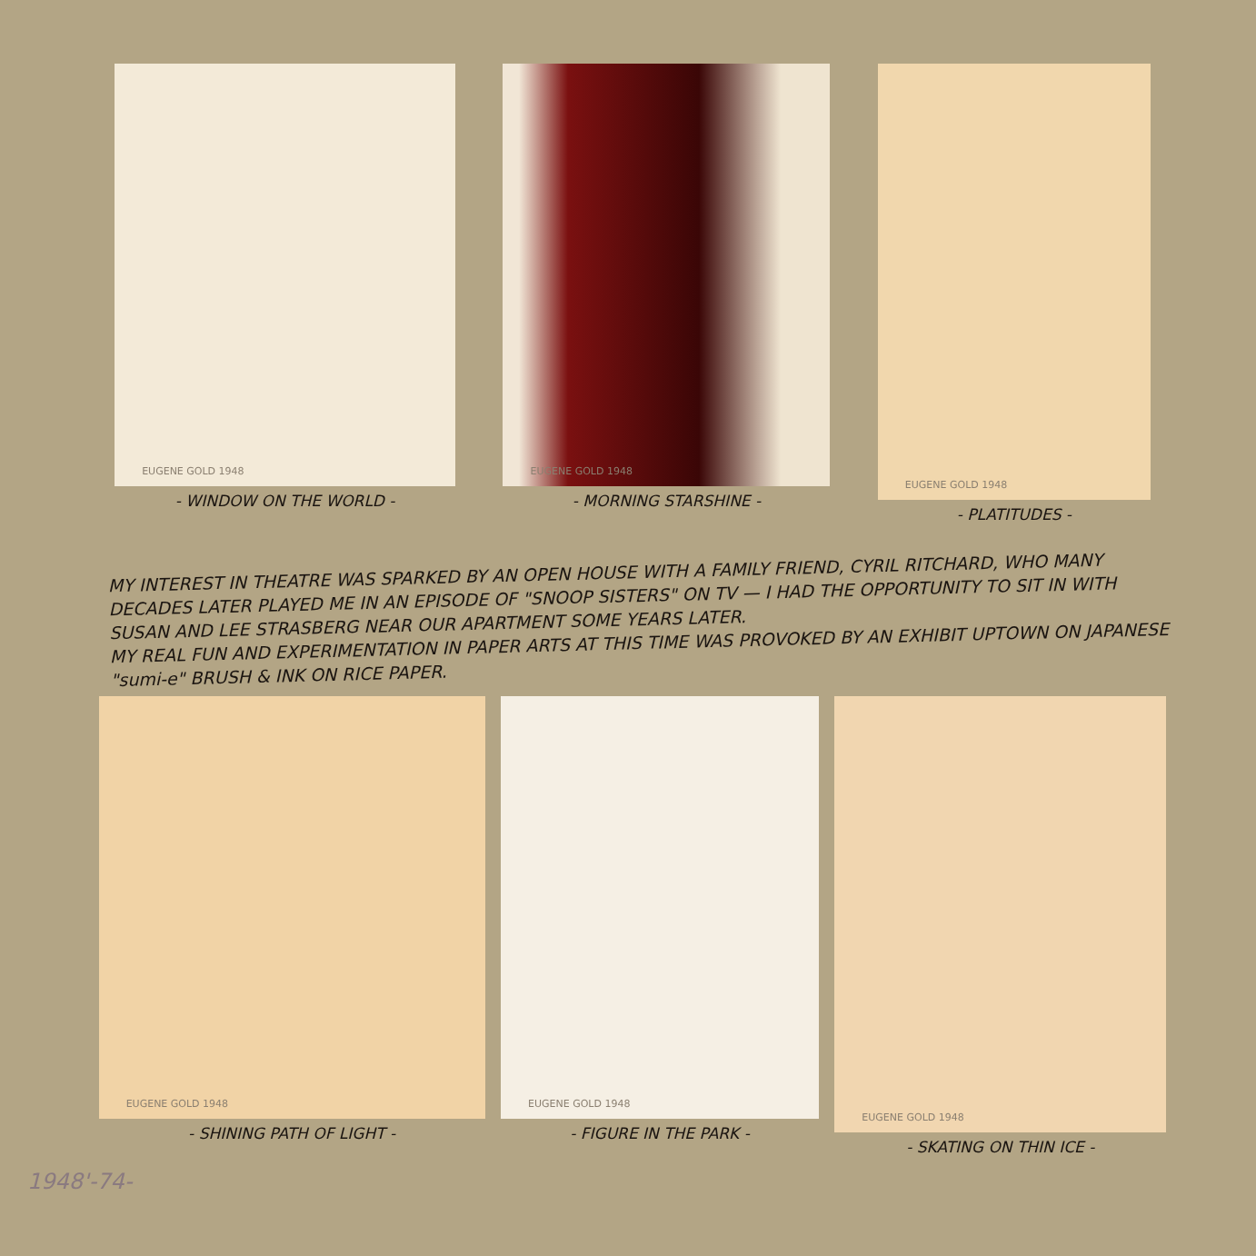EUGENE GOLD 1948
- WINDOW ON THE WORLD -
EUGENE GOLD 1948
- MORNING STARSHINE -
EUGENE GOLD 1948
- PLATITUDES -
MY INTEREST IN THEATRE WAS SPARKED BY AN OPEN HOUSE WITH A FAMILY FRIEND, CYRIL RITCHARD, WHO MANY DECADES LATER PLAYED ME IN AN EPISODE OF "SNOOP SISTERS" ON TV — I HAD THE OPPORTUNITY TO SIT IN WITH SUSAN AND LEE STRASBERG NEAR OUR APARTMENT SOME YEARS LATER.
MY REAL FUN AND EXPERIMENTATION IN PAPER ARTS AT THIS TIME WAS PROVOKED BY AN EXHIBIT UPTOWN ON JAPANESE "sumi-e" BRUSH & INK ON RICE PAPER.
EUGENE GOLD 1948
- SHINING PATH OF LIGHT -
EUGENE GOLD 1948
- FIGURE IN THE PARK -
EUGENE GOLD 1948
- SKATING ON THIN ICE -
1948'-74-